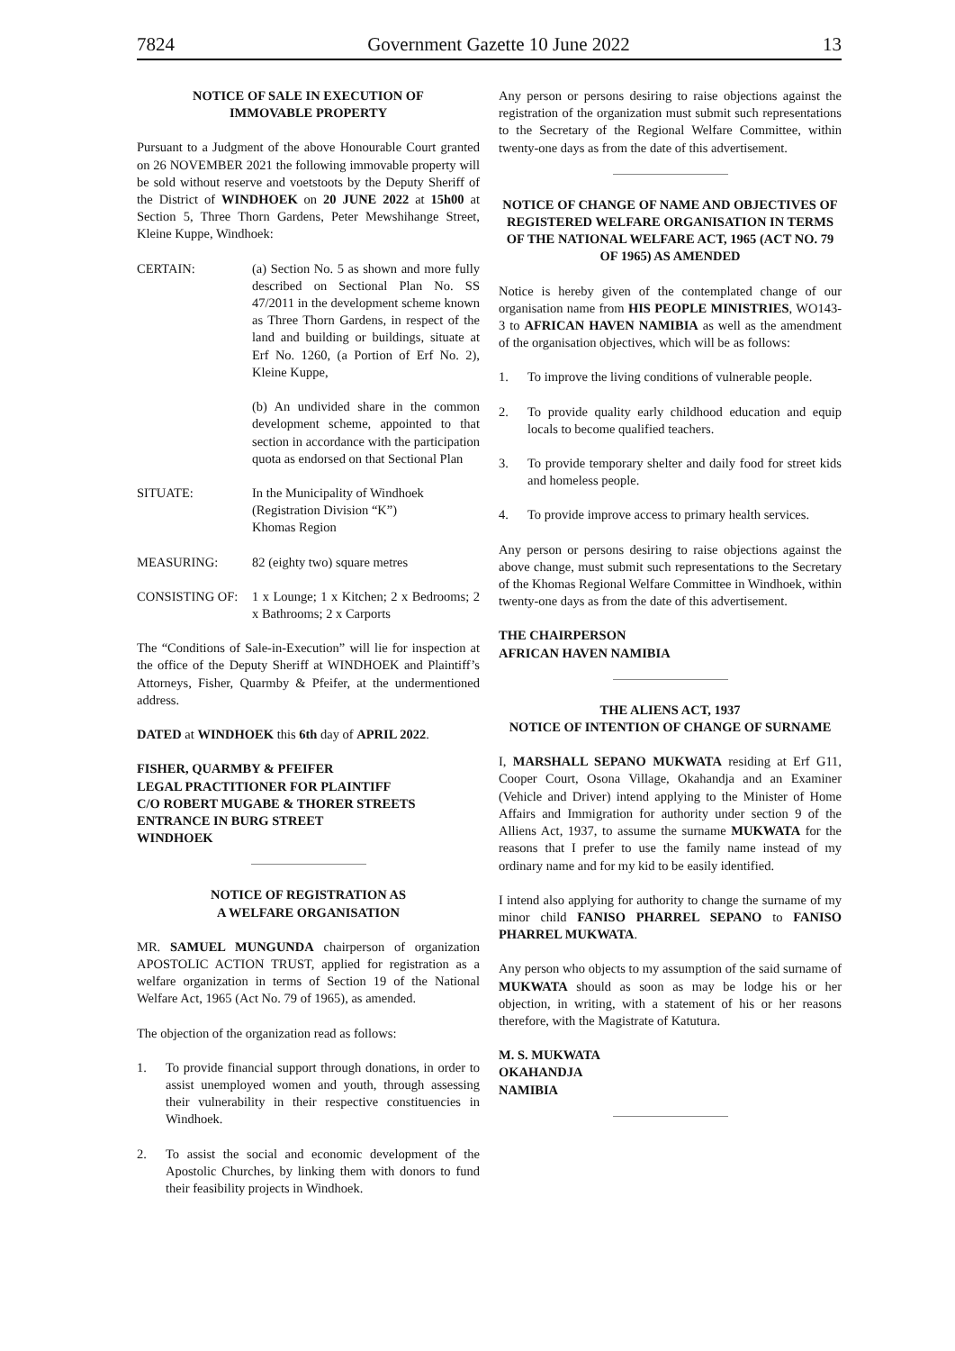7824 Government Gazette 10 June 2022 13
NOTICE OF SALE IN EXECUTION OF
IMMOVABLE PROPERTY
Pursuant to a Judgment of the above Honourable Court granted on 26 NOVEMBER 2021 the following immovable property will be sold without reserve and voetstoots by the Deputy Sheriff of the District of WINDHOEK on 20 JUNE 2022 at 15h00 at Section 5, Three Thorn Gardens, Peter Mewshihange Street, Kleine Kuppe, Windhoek:
CERTAIN: (a) Section No. 5 as shown and more fully described on Sectional Plan No. SS 47/2011 in the development scheme known as Three Thorn Gardens, in respect of the land and building or buildings, situate at Erf No. 1260, (a Portion of Erf No. 2), Kleine Kuppe,
(b) An undivided share in the common development scheme, appointed to that section in accordance with the participation quota as endorsed on that Sectional Plan
SITUATE: In the Municipality of Windhoek
(Registration Division “K”)
Khomas Region
MEASURING: 82 (eighty two) square metres
CONSISTING OF: 1 x Lounge; 1 x Kitchen; 2 x Bedrooms; 2 x Bathrooms; 2 x Carports
The “Conditions of Sale-in-Execution” will lie for inspection at the office of the Deputy Sheriff at WINDHOEK and Plaintiff’s Attorneys, Fisher, Quarmby & Pfeifer, at the undermentioned address.
DATED at WINDHOEK this 6th day of APRIL 2022.
FISHER, QUARMBY & PFEIFER
LEGAL PRACTITIONER FOR PLAINTIFF
C/O ROBERT MUGABE & THORER STREETS
ENTRANCE IN BURG STREET
WINDHOEK
NOTICE OF REGISTRATION AS
A WELFARE ORGANISATION
MR. SAMUEL MUNGUNDA chairperson of organization APOSTOLIC ACTION TRUST, applied for registration as a welfare organization in terms of Section 19 of the National Welfare Act, 1965 (Act No. 79 of 1965), as amended.
The objection of the organization read as follows:
1. To provide financial support through donations, in order to assist unemployed women and youth, through assessing their vulnerability in their respective constituencies in Windhoek.
2. To assist the social and economic development of the Apostolic Churches, by linking them with donors to fund their feasibility projects in Windhoek.
Any person or persons desiring to raise objections against the registration of the organization must submit such representations to the Secretary of the Regional Welfare Committee, within twenty-one days as from the date of this advertisement.
NOTICE OF CHANGE OF NAME AND OBJECTIVES OF REGISTERED WELFARE ORGANISATION IN TERMS OF THE NATIONAL WELFARE ACT, 1965 (ACT NO. 79 OF 1965) AS AMENDED
Notice is hereby given of the contemplated change of our organisation name from HIS PEOPLE MINISTRIES, WO143-3 to AFRICAN HAVEN NAMIBIA as well as the amendment of the organisation objectives, which will be as follows:
1. To improve the living conditions of vulnerable people.
2. To provide quality early childhood education and equip locals to become qualified teachers.
3. To provide temporary shelter and daily food for street kids and homeless people.
4. To provide improve access to primary health services.
Any person or persons desiring to raise objections against the above change, must submit such representations to the Secretary of the Khomas Regional Welfare Committee in Windhoek, within twenty-one days as from the date of this advertisement.
THE CHAIRPERSON
AFRICAN HAVEN NAMIBIA
THE ALIENS ACT, 1937
NOTICE OF INTENTION OF CHANGE OF SURNAME
I, MARSHALL SEPANO MUKWATA residing at Erf G11, Cooper Court, Osona Village, Okahandja and an Examiner (Vehicle and Driver) intend applying to the Minister of Home Affairs and Immigration for authority under section 9 of the Alliens Act, 1937, to assume the surname MUKWATA for the reasons that I prefer to use the family name instead of my ordinary name and for my kid to be easily identified.
I intend also applying for authority to change the surname of my minor child FANISO PHARREL SEPANO to FANISO PHARREL MUKWATA.
Any person who objects to my assumption of the said surname of MUKWATA should as soon as may be lodge his or her objection, in writing, with a statement of his or her reasons therefore, with the Magistrate of Katutura.
M. S. MUKWATA
OKAHANDJA
NAMIBIA